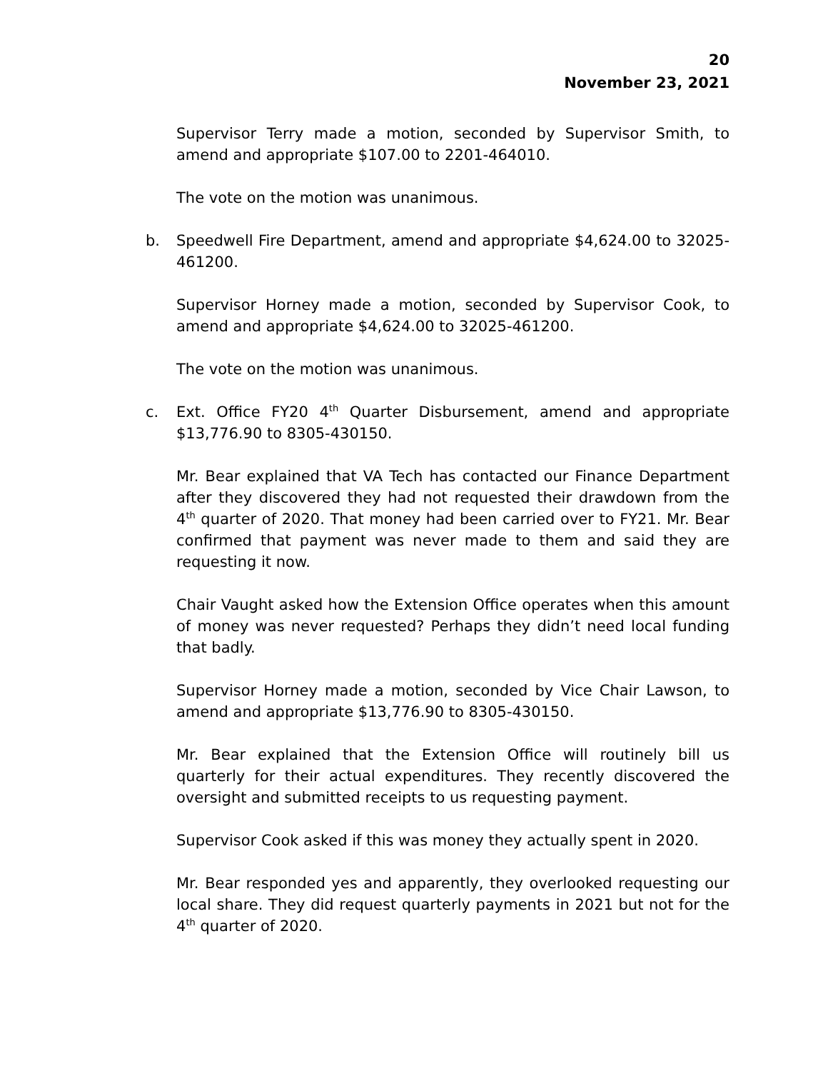20
November 23, 2021
Supervisor Terry made a motion, seconded by Supervisor Smith, to amend and appropriate $107.00 to 2201-464010.
The vote on the motion was unanimous.
b. Speedwell Fire Department, amend and appropriate $4,624.00 to 32025-461200.
Supervisor Horney made a motion, seconded by Supervisor Cook, to amend and appropriate $4,624.00 to 32025-461200.
The vote on the motion was unanimous.
c. Ext. Office FY20 4<sup>th</sup> Quarter Disbursement, amend and appropriate $13,776.90 to 8305-430150.
Mr. Bear explained that VA Tech has contacted our Finance Department after they discovered they had not requested their drawdown from the 4<sup>th</sup> quarter of 2020. That money had been carried over to FY21. Mr. Bear confirmed that payment was never made to them and said they are requesting it now.
Chair Vaught asked how the Extension Office operates when this amount of money was never requested? Perhaps they didn’t need local funding that badly.
Supervisor Horney made a motion, seconded by Vice Chair Lawson, to amend and appropriate $13,776.90 to 8305-430150.
Mr. Bear explained that the Extension Office will routinely bill us quarterly for their actual expenditures. They recently discovered the oversight and submitted receipts to us requesting payment.
Supervisor Cook asked if this was money they actually spent in 2020.
Mr. Bear responded yes and apparently, they overlooked requesting our local share. They did request quarterly payments in 2021 but not for the 4<sup>th</sup> quarter of 2020.